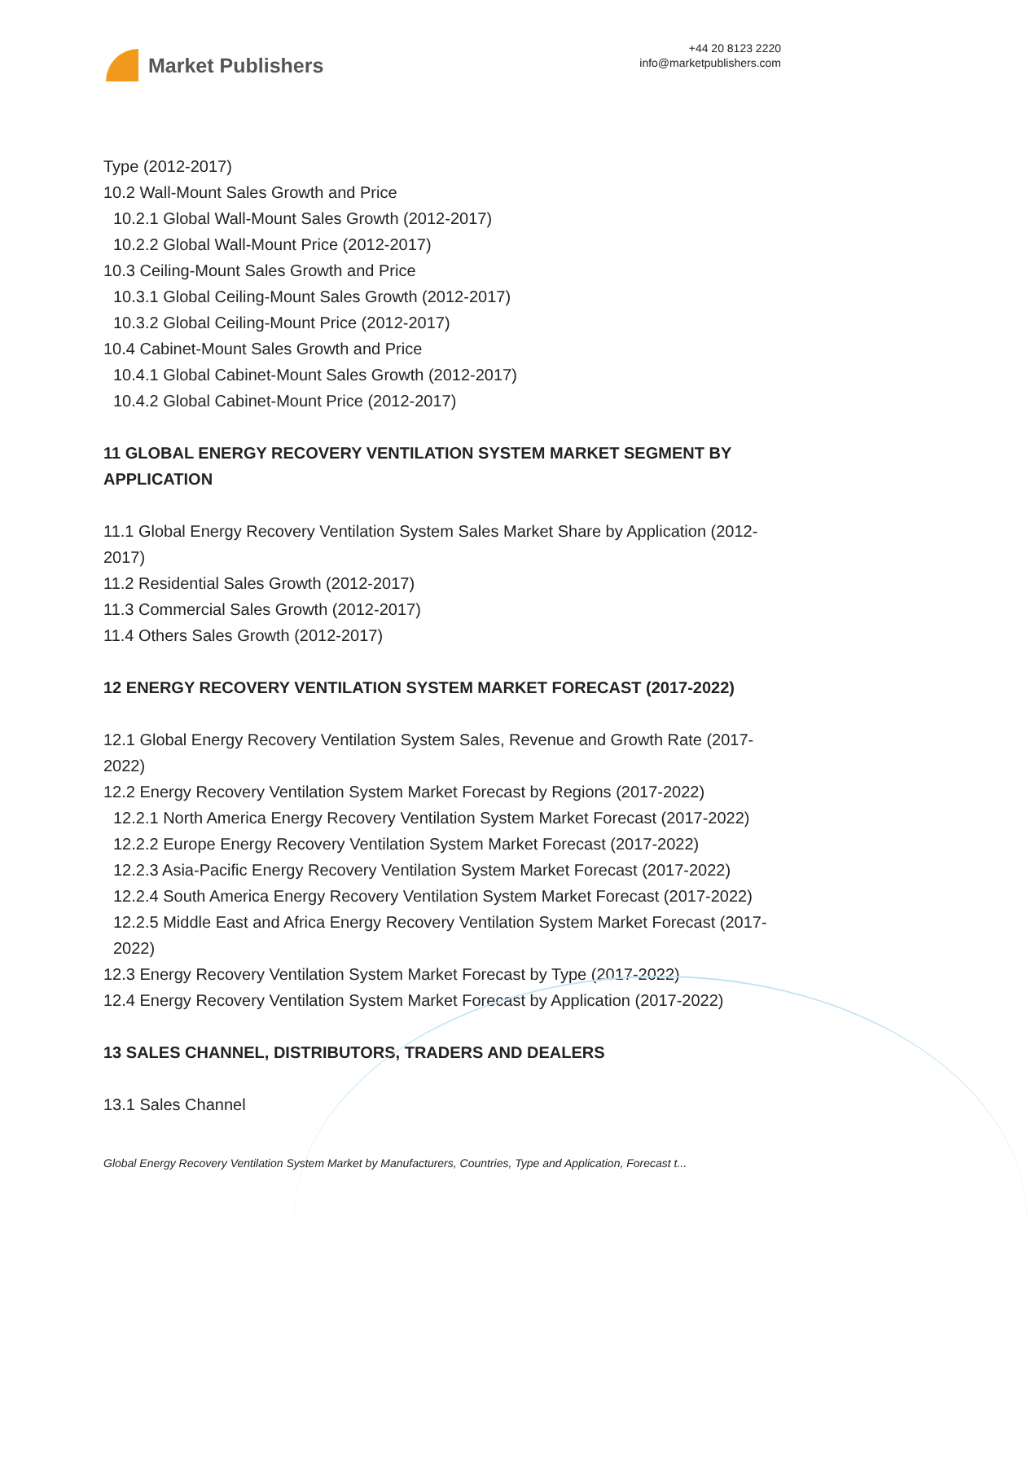Market Publishers
+44 20 8123 2220
info@marketpublishers.com
Type (2012-2017)
10.2 Wall-Mount Sales Growth and Price
10.2.1 Global Wall-Mount Sales Growth (2012-2017)
10.2.2 Global Wall-Mount Price (2012-2017)
10.3 Ceiling-Mount Sales Growth and Price
10.3.1 Global Ceiling-Mount Sales Growth (2012-2017)
10.3.2 Global Ceiling-Mount Price (2012-2017)
10.4 Cabinet-Mount Sales Growth and Price
10.4.1 Global Cabinet-Mount Sales Growth (2012-2017)
10.4.2 Global Cabinet-Mount Price (2012-2017)
11 GLOBAL ENERGY RECOVERY VENTILATION SYSTEM MARKET SEGMENT BY APPLICATION
11.1 Global Energy Recovery Ventilation System Sales Market Share by Application (2012-2017)
11.2 Residential Sales Growth (2012-2017)
11.3 Commercial Sales Growth (2012-2017)
11.4 Others Sales Growth (2012-2017)
12 ENERGY RECOVERY VENTILATION SYSTEM MARKET FORECAST (2017-2022)
12.1 Global Energy Recovery Ventilation System Sales, Revenue and Growth Rate (2017-2022)
12.2 Energy Recovery Ventilation System Market Forecast by Regions (2017-2022)
12.2.1 North America Energy Recovery Ventilation System Market Forecast (2017-2022)
12.2.2 Europe Energy Recovery Ventilation System Market Forecast (2017-2022)
12.2.3 Asia-Pacific Energy Recovery Ventilation System Market Forecast (2017-2022)
12.2.4 South America Energy Recovery Ventilation System Market Forecast (2017-2022)
12.2.5 Middle East and Africa Energy Recovery Ventilation System Market Forecast (2017-2022)
12.3 Energy Recovery Ventilation System Market Forecast by Type (2017-2022)
12.4 Energy Recovery Ventilation System Market Forecast by Application (2017-2022)
13 SALES CHANNEL, DISTRIBUTORS, TRADERS AND DEALERS
13.1 Sales Channel
Global Energy Recovery Ventilation System Market by Manufacturers, Countries, Type and Application, Forecast t...